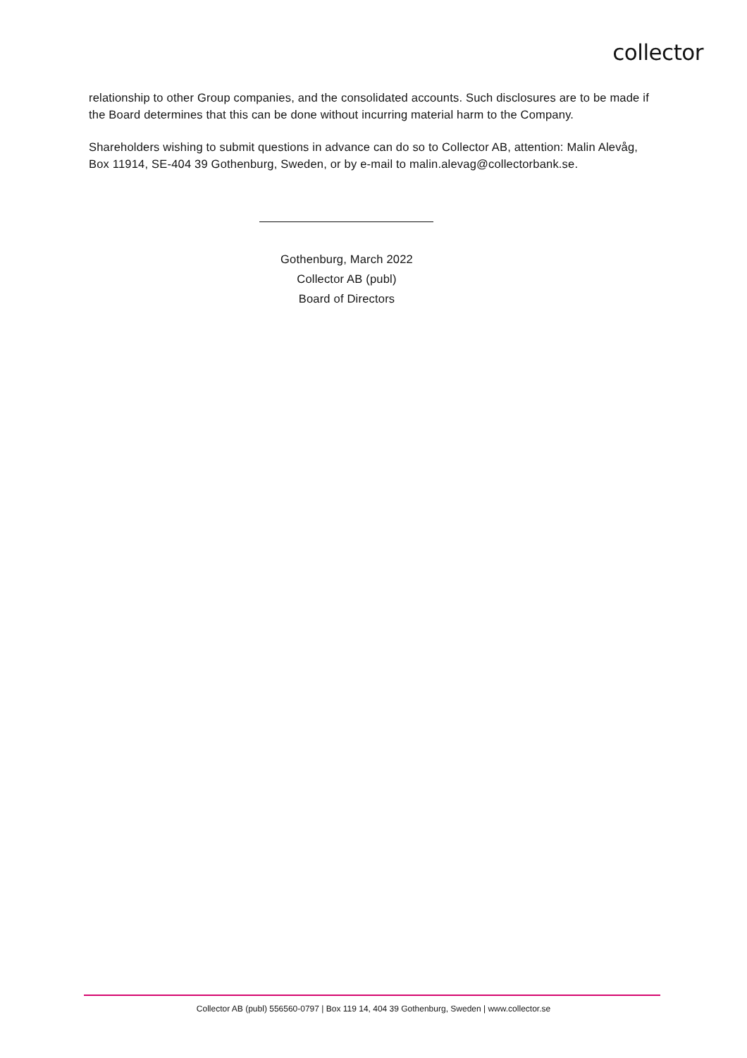collector
relationship to other Group companies, and the consolidated accounts. Such disclosures are to be made if the Board determines that this can be done without incurring material harm to the Company.
Shareholders wishing to submit questions in advance can do so to Collector AB, attention: Malin Alevåg, Box 11914, SE-404 39 Gothenburg, Sweden, or by e-mail to malin.alevag@collectorbank.se.
Gothenburg, March 2022
Collector AB (publ)
Board of Directors
Collector AB (publ) 556560-0797 | Box 119 14, 404 39 Gothenburg, Sweden | www.collector.se